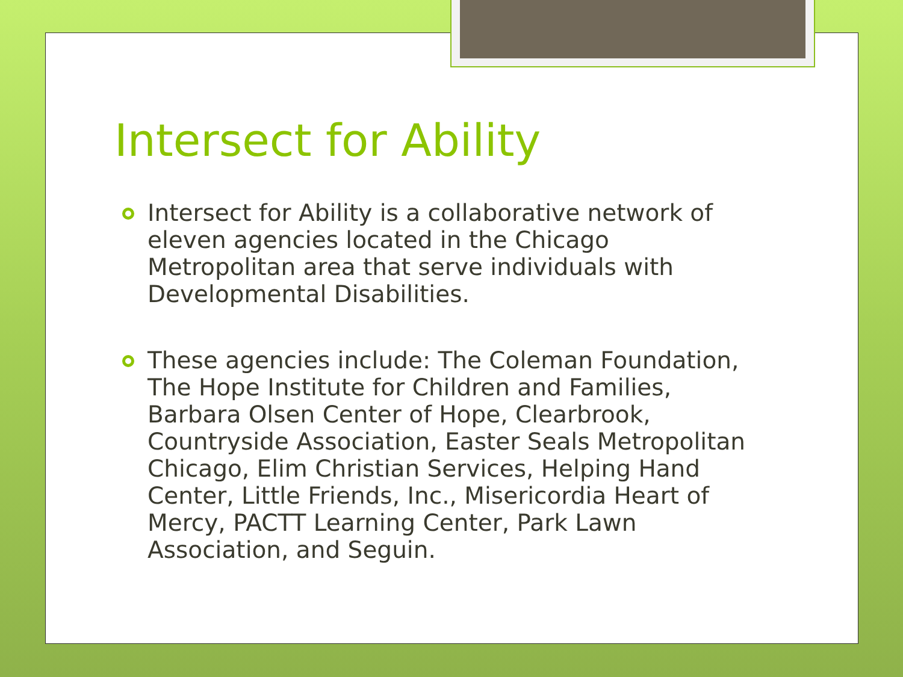Intersect for Ability
Intersect for Ability is a collaborative network of eleven agencies located in the Chicago Metropolitan area that serve individuals with Developmental Disabilities.
These agencies include: The Coleman Foundation, The Hope Institute for Children and Families, Barbara Olsen Center of Hope, Clearbrook, Countryside Association, Easter Seals Metropolitan Chicago, Elim Christian Services, Helping Hand Center, Little Friends, Inc., Misericordia Heart of Mercy, PACTT Learning Center, Park Lawn Association, and Seguin.